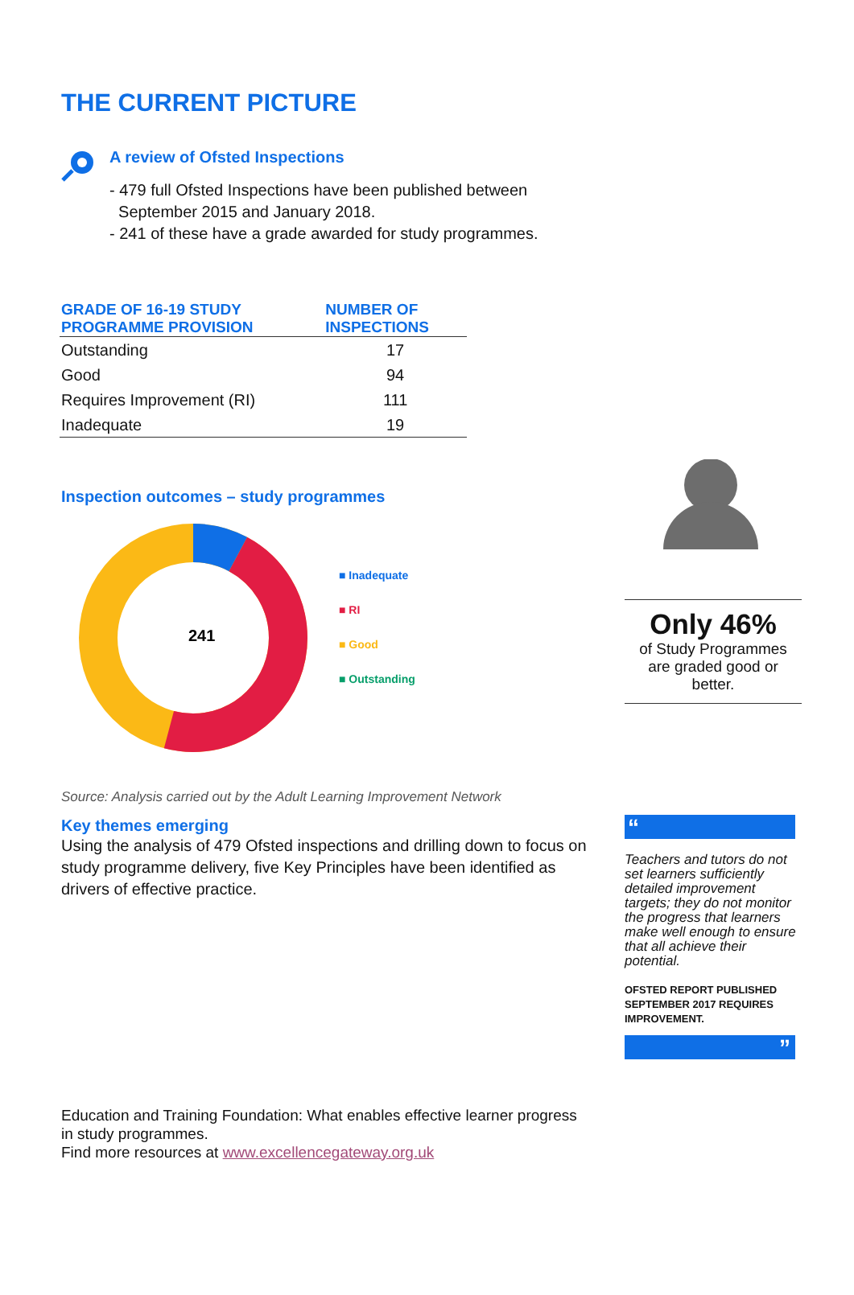THE CURRENT PICTURE
A review of Ofsted Inspections
- 479 full Ofsted Inspections have been published between
September 2015 and January 2018.
- 241 of these have a grade awarded for study programmes.
| GRADE OF 16-19 STUDY PROGRAMME PROVISION | NUMBER OF INSPECTIONS |
| --- | --- |
| Outstanding | 17 |
| Good | 94 |
| Requires Improvement (RI) | 111 |
| Inadequate | 19 |
Inspection outcomes – study programmes
241
■ Inadequate
■ RI
■ Good
■ Outstanding
Source: Analysis carried out by the Adult Learning Improvement Network
Key themes emerging
Using the analysis of 479 Ofsted inspections and drilling down to focus on study programme delivery, five Key Principles have been identified as drivers of effective practice.
Education and Training Foundation: What enables effective learner progress in study programmes.
Find more resources at www.excellencegateway.org.uk
Only 46%
of Study Programmes
are graded good or
better.
“
Teachers and tutors do not set learners sufficiently detailed improvement targets; they do not monitor the progress that learners make well enough to ensure that all achieve their potential.
OFSTED REPORT PUBLISHED SEPTEMBER 2017 REQUIRES IMPROVEMENT.
”